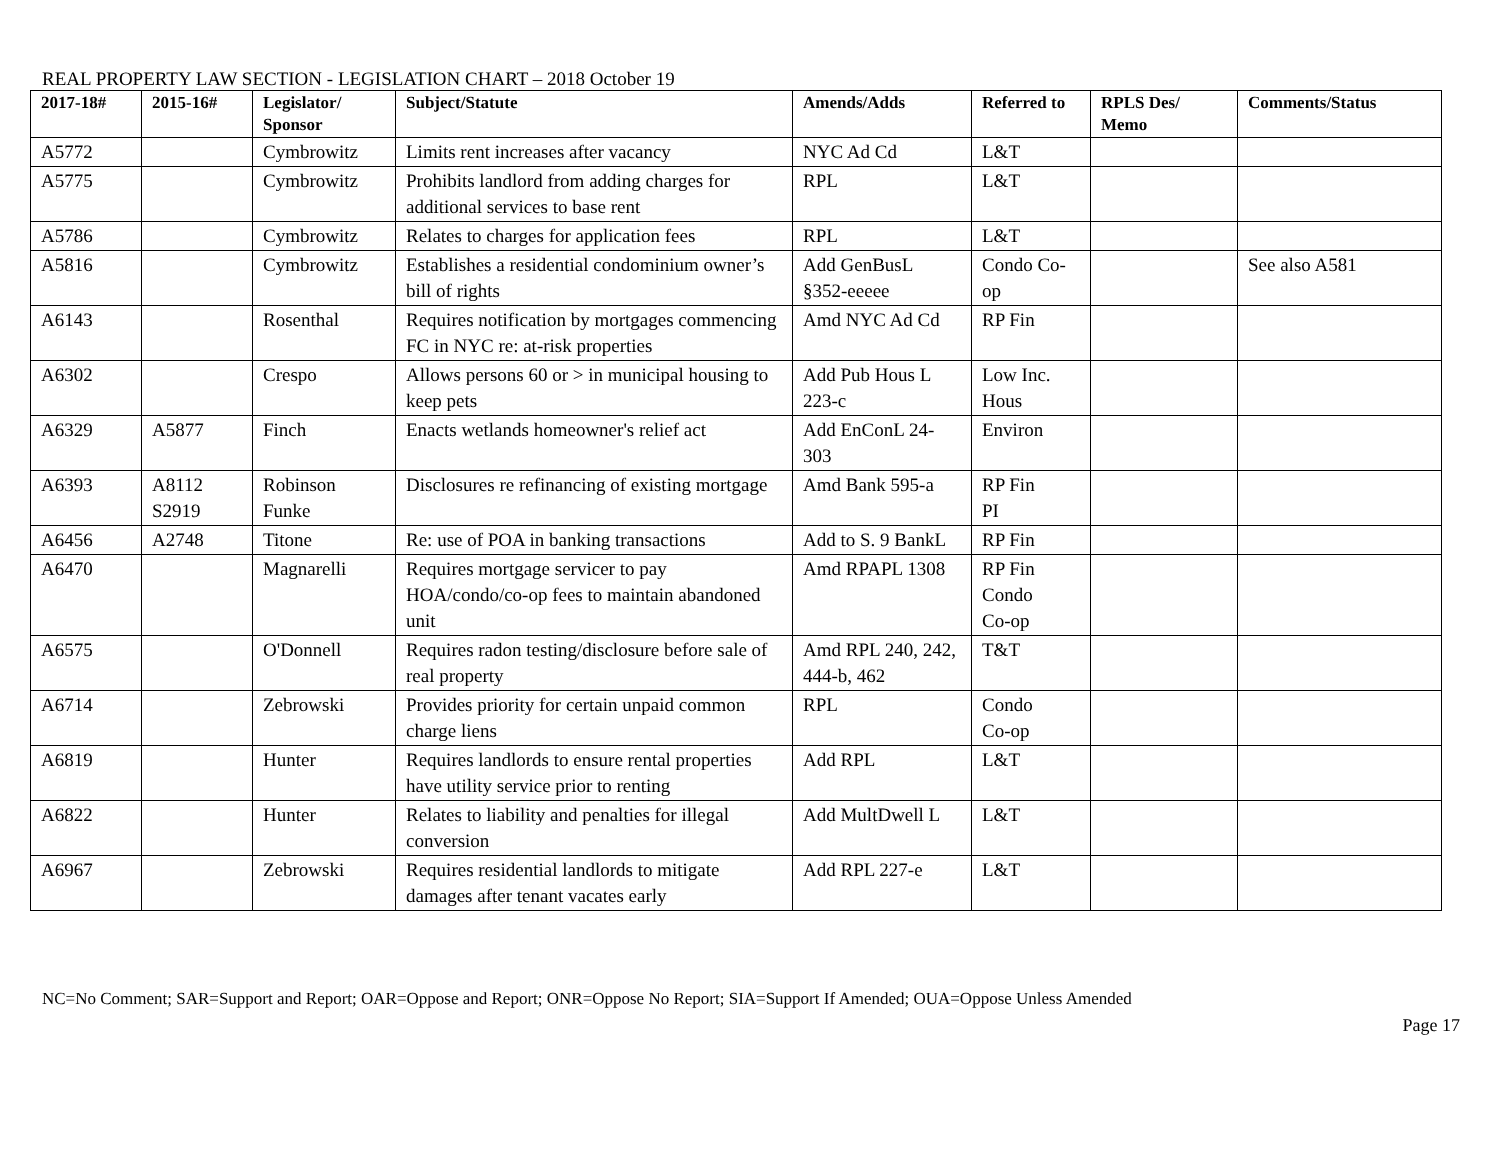REAL PROPERTY LAW SECTION - LEGISLATION CHART – 2018 October 19
| 2017-18# | 2015-16# | Legislator/ Sponsor | Subject/Statute | Amends/Adds | Referred to | RPLS Des/ Memo | Comments/Status |
| --- | --- | --- | --- | --- | --- | --- | --- |
| A5772 | | Cymbrowitz | Limits rent increases after vacancy | NYC Ad Cd | L&T | | |
| A5775 | | Cymbrowitz | Prohibits landlord from adding charges for additional services to base rent | RPL | L&T | | |
| A5786 | | Cymbrowitz | Relates to charges for application fees | RPL | L&T | | |
| A5816 | | Cymbrowitz | Establishes a residential condominium owner’s bill of rights | Add GenBusL §352-eeeee | Condo Co-op | | See also A581 |
| A6143 | | Rosenthal | Requires notification by mortgages commencing FC in NYC re: at-risk properties | Amd NYC Ad Cd | RP Fin | | |
| A6302 | | Crespo | Allows persons 60 or > in municipal housing to keep pets | Add Pub Hous L 223-c | Low Inc. Hous | | |
| A6329 | A5877 | Finch | Enacts wetlands homeowner's relief act | Add EnConL 24-303 | Environ | | |
| A6393 | A8112 S2919 | Robinson Funke | Disclosures re refinancing of existing mortgage | Amd Bank 595-a | RP Fin PI | | |
| A6456 | A2748 | Titone | Re: use of POA in banking transactions | Add to S. 9 BankL | RP Fin | | |
| A6470 | | Magnarelli | Requires mortgage servicer to pay HOA/condo/co-op fees to maintain abandoned unit | Amd RPAPL 1308 | RP Fin Condo Co-op | | |
| A6575 | | O'Donnell | Requires radon testing/disclosure before sale of real property | Amd RPL 240, 242, 444-b, 462 | T&T | | |
| A6714 | | Zebrowski | Provides priority for certain unpaid common charge liens | RPL | Condo Co-op | | |
| A6819 | | Hunter | Requires landlords to ensure rental properties have utility service prior to renting | Add RPL | L&T | | |
| A6822 | | Hunter | Relates to liability and penalties for illegal conversion | Add MultDwell L | L&T | | |
| A6967 | | Zebrowski | Requires residential landlords to mitigate damages after tenant vacates early | Add RPL 227-e | L&T | | |
NC=No Comment; SAR=Support and Report; OAR=Oppose and Report; ONR=Oppose No Report; SIA=Support If Amended; OUA=Oppose Unless Amended
Page 17